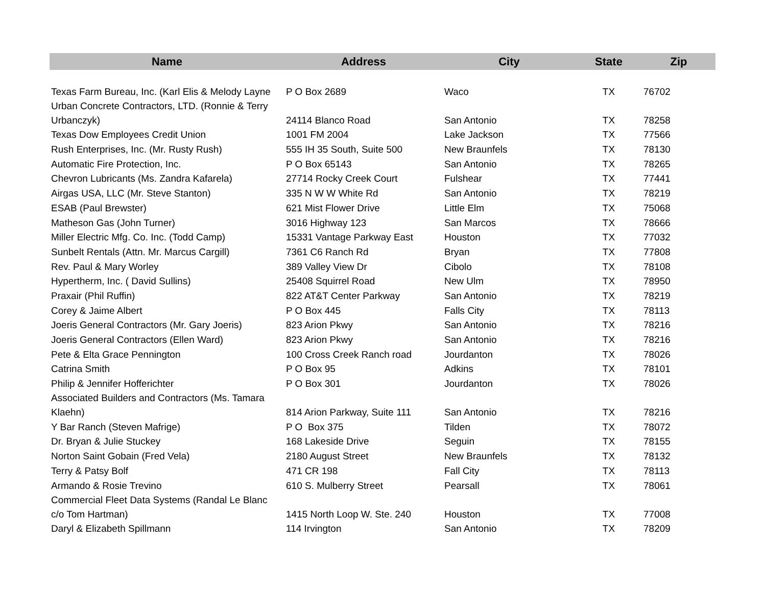| Name | Address | City | State | Zip |
| --- | --- | --- | --- | --- |
| Texas Farm Bureau, Inc. (Karl Elis & Melody Layne | P O Box 2689 | Waco | TX | 76702 |
| Urban Concrete Contractors, LTD. (Ronnie & Terry Urbanczyk) | 24114 Blanco Road | San Antonio | TX | 78258 |
| Texas Dow Employees Credit Union | 1001 FM 2004 | Lake Jackson | TX | 77566 |
| Rush Enterprises, Inc. (Mr. Rusty Rush) | 555 IH 35 South, Suite 500 | New Braunfels | TX | 78130 |
| Automatic Fire Protection, Inc. | P O Box 65143 | San Antonio | TX | 78265 |
| Chevron Lubricants (Ms. Zandra Kafarela) | 27714 Rocky Creek Court | Fulshear | TX | 77441 |
| Airgas USA, LLC (Mr. Steve Stanton) | 335 N W W White Rd | San Antonio | TX | 78219 |
| ESAB (Paul Brewster) | 621 Mist Flower Drive | Little Elm | TX | 75068 |
| Matheson Gas (John Turner) | 3016 Highway 123 | San Marcos | TX | 78666 |
| Miller Electric Mfg. Co. Inc. (Todd Camp) | 15331 Vantage Parkway East | Houston | TX | 77032 |
| Sunbelt Rentals (Attn. Mr. Marcus Cargill) | 7361 C6 Ranch Rd | Bryan | TX | 77808 |
| Rev. Paul & Mary Worley | 389 Valley View Dr | Cibolo | TX | 78108 |
| Hypertherm, Inc. ( David Sullins) | 25408 Squirrel Road | New Ulm | TX | 78950 |
| Praxair (Phil Ruffin) | 822 AT&T Center Parkway | San Antonio | TX | 78219 |
| Corey & Jaime Albert | P O Box 445 | Falls City | TX | 78113 |
| Joeris General Contractors (Mr. Gary Joeris) | 823 Arion Pkwy | San Antonio | TX | 78216 |
| Joeris General Contractors (Ellen Ward) | 823 Arion Pkwy | San Antonio | TX | 78216 |
| Pete & Elta Grace Pennington | 100 Cross Creek Ranch road | Jourdanton | TX | 78026 |
| Catrina Smith | P O Box 95 | Adkins | TX | 78101 |
| Philip & Jennifer Hofferichter | P O Box 301 | Jourdanton | TX | 78026 |
| Associated Builders and Contractors (Ms. Tamara Klaehn) | 814 Arion Parkway, Suite 111 | San Antonio | TX | 78216 |
| Y Bar Ranch (Steven Mafrige) | P O Box 375 | Tilden | TX | 78072 |
| Dr. Bryan & Julie Stuckey | 168 Lakeside Drive | Seguin | TX | 78155 |
| Norton Saint Gobain (Fred Vela) | 2180 August Street | New Braunfels | TX | 78132 |
| Terry & Patsy Bolf | 471 CR 198 | Fall City | TX | 78113 |
| Armando & Rosie Trevino | 610 S. Mulberry Street | Pearsall | TX | 78061 |
| Commercial Fleet Data Systems (Randal Le Blanc c/o Tom Hartman) | 1415 North Loop W. Ste. 240 | Houston | TX | 77008 |
| Daryl & Elizabeth Spillmann | 114 Irvington | San Antonio | TX | 78209 |